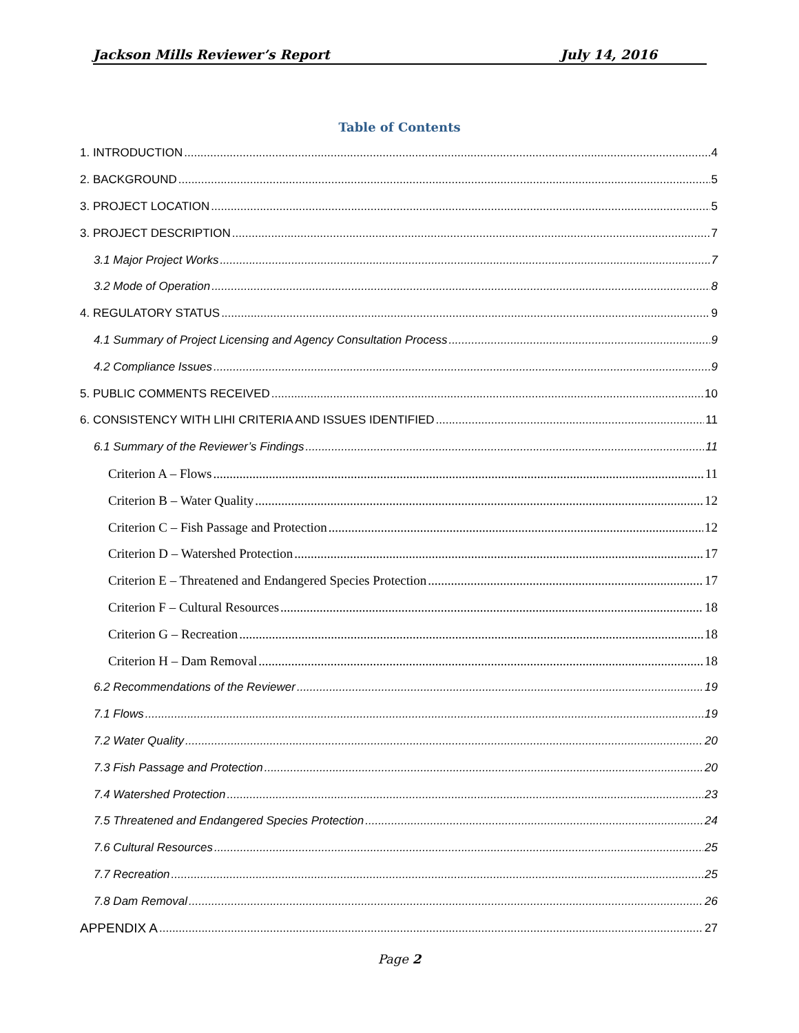Jackson Mills Reviewer’s Report July 14, 2016
Table of Contents
1. INTRODUCTION 4
2. BACKGROUND 5
3. PROJECT LOCATION 5
3. PROJECT DESCRIPTION 7
3.1 Major Project Works 7
3.2 Mode of Operation 8
4. REGULATORY STATUS 9
4.1 Summary of Project Licensing and Agency Consultation Process 9
4.2 Compliance Issues 9
5. PUBLIC COMMENTS RECEIVED 10
6. CONSISTENCY WITH LIHI CRITERIA AND ISSUES IDENTIFIED 11
6.1 Summary of the Reviewer’s Findings 11
Criterion A – Flows 11
Criterion B – Water Quality 12
Criterion C – Fish Passage and Protection 12
Criterion D – Watershed Protection 17
Criterion E – Threatened and Endangered Species Protection 17
Criterion F – Cultural Resources 18
Criterion G – Recreation 18
Criterion H – Dam Removal 18
6.2 Recommendations of the Reviewer 19
7.1 Flows 19
7.2 Water Quality 20
7.3 Fish Passage and Protection 20
7.4 Watershed Protection 23
7.5 Threatened and Endangered Species Protection 24
7.6 Cultural Resources 25
7.7 Recreation 25
7.8 Dam Removal 26
APPENDIX A 27
Page 2